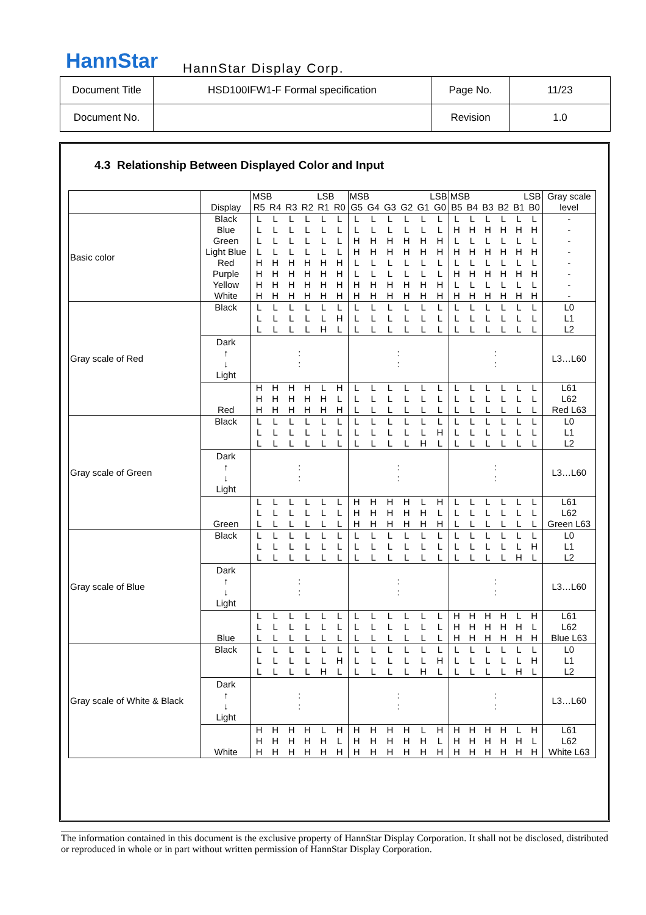HannStar HannStar Display Corp.
| Document Title | HSD100IFW1-F Formal specification | Page No. | 11/23 |
| Document No. | | Revision | 1.0 |
4.3 Relationship Between Displayed Color and Input
| | | MSB LSB | | | | | | MSB LSB | | | | | | MSB LSB | | | | | | Gray scale |
| --- | --- | --- | --- | --- | --- | --- | --- | --- | --- | --- | --- | --- | --- | --- | --- | --- | --- | --- | --- | --- |
| | Display | R5 | R4 | R3 | R2 | R1 | R0 | G5 | G4 | G3 | G2 | G1 | G0 | B5 | B4 | B3 | B2 | B1 | B0 | level |
| Basic color | Black | L | L | L | L | L | L | L | L | L | L | L | L | L | L | L | L | L | L | - |
| | Blue | L | L | L | L | L | L | L | L | L | L | L | L | H | H | H | H | H | H | - |
| | Green | L | L | L | L | L | L | H | H | H | H | H | H | L | L | L | L | L | L | - |
| | Light Blue | L | L | L | L | L | L | H | H | H | H | H | H | H | H | H | H | H | H | - |
| | Red | H | H | H | H | H | H | L | L | L | L | L | L | L | L | L | L | L | L | - |
| | Purple | H | H | H | H | H | H | L | L | L | L | L | L | H | H | H | H | H | H | - |
| | Yellow | H | H | H | H | H | H | H | H | H | H | H | H | L | L | L | L | L | L | - |
| | White | H | H | H | H | H | H | H | H | H | H | H | H | H | H | H | H | H | H | - |
| Gray scale of Red | Black | L | L | L | L | L | L | L | L | L | L | L | L | L | L | L | L | L | L | L0 |
| | | L | L | L | L | L | H | L | L | L | L | L | L | L | L | L | L | L | L | L1 |
| | | L | L | L | L | H | L | L | L | L | L | L | L | L | L | L | L | L | L | L2 |
| | Dark ↑ ↓ Light | : : | | | | | | : : | | | | | | : : | | | | | | L3…L60 |
| | | H | H | H | H | L | H | L | L | L | L | L | L | L | L | L | L | L | L | L61 |
| | | H | H | H | H | H | L | L | L | L | L | L | L | L | L | L | L | L | L | L62 |
| | Red | H | H | H | H | H | H | L | L | L | L | L | L | L | L | L | L | L | L | Red L63 |
| Gray scale of Green | Black | L | L | L | L | L | L | L | L | L | L | L | L | L | L | L | L | L | L | L0 |
| | | L | L | L | L | L | L | L | L | L | L | L | H | L | L | L | L | L | L | L1 |
| | | L | L | L | L | L | L | L | L | L | L | H | L | L | L | L | L | L | L | L2 |
| | Dark ↑ ↓ Light | : : | | | | | | : : | | | | | | : : | | | | | | L3…L60 |
| | | L | L | L | L | L | L | H | H | H | H | L | H | L | L | L | L | L | L | L61 |
| | | L | L | L | L | L | L | H | H | H | H | H | L | L | L | L | L | L | L | L62 |
| | Green | L | L | L | L | L | L | H | H | H | H | H | H | L | L | L | L | L | L | Green L63 |
| Gray scale of Blue | Black | L | L | L | L | L | L | L | L | L | L | L | L | L | L | L | L | L | L | L0 |
| | | L | L | L | L | L | L | L | L | L | L | L | L | L | L | L | L | L | H | L1 |
| | | L | L | L | L | L | L | L | L | L | L | L | L | L | L | L | L | H | L | L2 |
| | Dark ↑ ↓ Light | : : | | | | | | : : | | | | | | : : | | | | | | L3…L60 |
| | | L | L | L | L | L | L | L | L | L | L | L | L | H | H | H | H | L | H | L61 |
| | | L | L | L | L | L | L | L | L | L | L | L | L | H | H | H | H | H | L | L62 |
| | Blue | L | L | L | L | L | L | L | L | L | L | L | L | H | H | H | H | H | H | Blue L63 |
| Gray scale of White & Black | Black | L | L | L | L | L | L | L | L | L | L | L | L | L | L | L | L | L | L | L0 |
| | | L | L | L | L | L | H | L | L | L | L | L | H | L | L | L | L | L | H | L1 |
| | | L | L | L | L | H | L | L | L | L | L | H | L | L | L | L | L | H | L | L2 |
| | Dark ↑ ↓ Light | : : | | | | | | : : | | | | | | : : | | | | | | L3…L60 |
| | | H | H | H | H | L | H | H | H | H | H | L | H | H | H | H | H | L | H | L61 |
| | | H | H | H | H | H | L | H | H | H | H | H | L | H | H | H | H | H | L | L62 |
| | White | H | H | H | H | H | H | H | H | H | H | H | H | H | H | H | H | H | H | White L63 |
The information contained in this document is the exclusive property of HannStar Display Corporation. It shall not be disclosed, distributed or reproduced in whole or in part without written permission of HannStar Display Corporation.